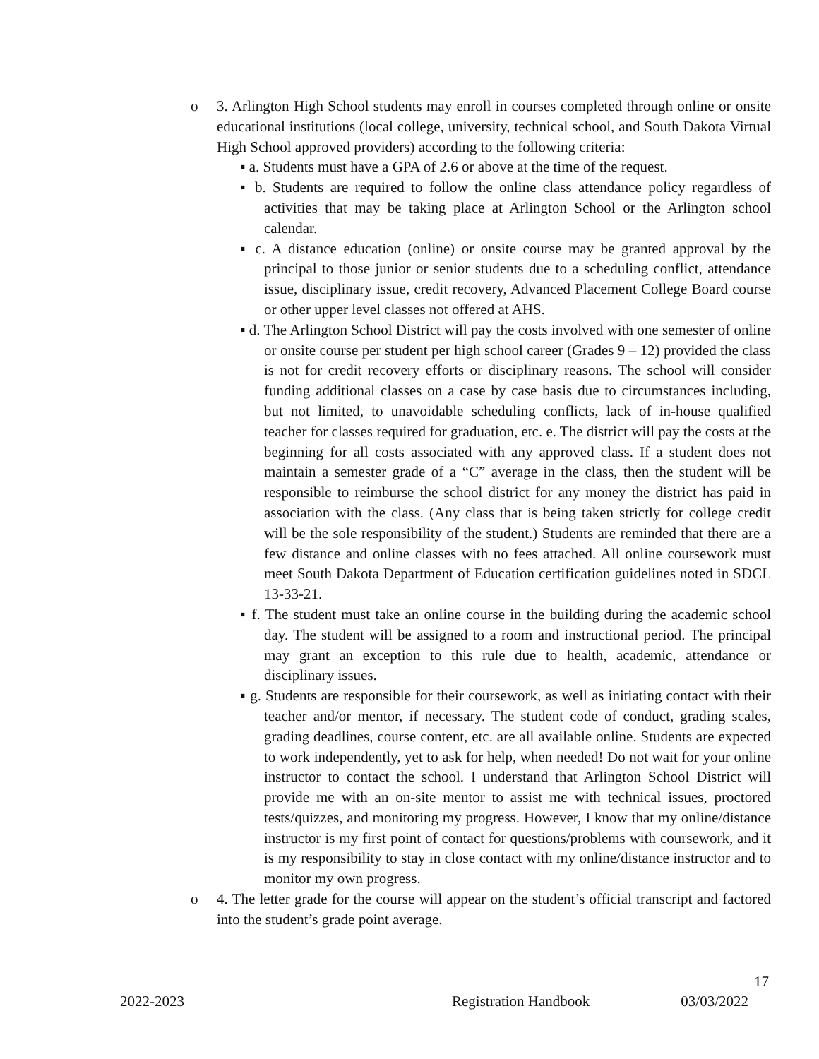o 3. Arlington High School students may enroll in courses completed through online or onsite educational institutions (local college, university, technical school, and South Dakota Virtual High School approved providers) according to the following criteria:
▪ a. Students must have a GPA of 2.6 or above at the time of the request.
▪ b. Students are required to follow the online class attendance policy regardless of activities that may be taking place at Arlington School or the Arlington school calendar.
▪ c. A distance education (online) or onsite course may be granted approval by the principal to those junior or senior students due to a scheduling conflict, attendance issue, disciplinary issue, credit recovery, Advanced Placement College Board course or other upper level classes not offered at AHS.
▪ d. The Arlington School District will pay the costs involved with one semester of online or onsite course per student per high school career (Grades 9 – 12) provided the class is not for credit recovery efforts or disciplinary reasons. The school will consider funding additional classes on a case by case basis due to circumstances including, but not limited, to unavoidable scheduling conflicts, lack of in-house qualified teacher for classes required for graduation, etc. e. The district will pay the costs at the beginning for all costs associated with any approved class. If a student does not maintain a semester grade of a “C” average in the class, then the student will be responsible to reimburse the school district for any money the district has paid in association with the class. (Any class that is being taken strictly for college credit will be the sole responsibility of the student.) Students are reminded that there are a few distance and online classes with no fees attached. All online coursework must meet South Dakota Department of Education certification guidelines noted in SDCL 13-33-21.
▪ f. The student must take an online course in the building during the academic school day. The student will be assigned to a room and instructional period. The principal may grant an exception to this rule due to health, academic, attendance or disciplinary issues.
▪ g. Students are responsible for their coursework, as well as initiating contact with their teacher and/or mentor, if necessary. The student code of conduct, grading scales, grading deadlines, course content, etc. are all available online. Students are expected to work independently, yet to ask for help, when needed! Do not wait for your online instructor to contact the school. I understand that Arlington School District will provide me with an on-site mentor to assist me with technical issues, proctored tests/quizzes, and monitoring my progress. However, I know that my online/distance instructor is my first point of contact for questions/problems with coursework, and it is my responsibility to stay in close contact with my online/distance instructor and to monitor my own progress.
o 4. The letter grade for the course will appear on the student’s official transcript and factored into the student’s grade point average.
17
2022-2023 Registration Handbook 03/03/2022